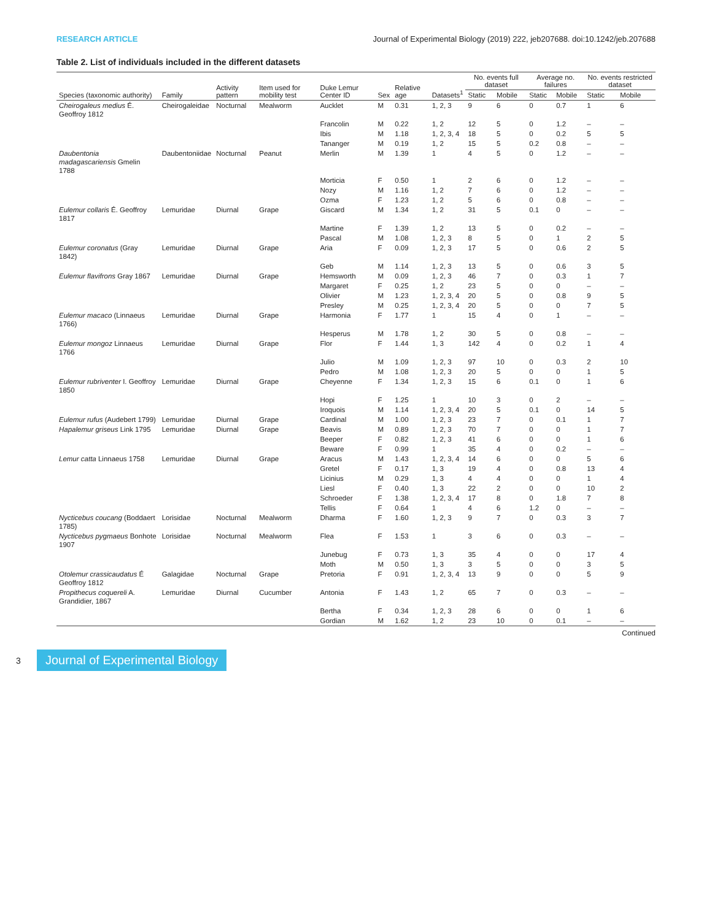RESEARCH ARTICLE Journal of Experimental Biology (2019) 222, jeb207688. doi:10.1242/jeb.207688
Table 2. List of individuals included in the different datasets
| Species (taxonomic authority) | Family | Activity pattern | Item used for mobility test | Duke Lemur Center ID | Sex | Relative age | Datasets<sup>1</sup> | No. events full dataset | | Average no. failures | | No. events restricted dataset | |
| --- | --- | --- | --- | --- | --- | --- | --- | --- | --- | --- | --- | --- | --- |
| | | | | | | | | Static | Mobile | Static | Mobile | Static | Mobile |
| Cheirogaleus medius É. Geoffroy 1812 | Cheirogaleidae | Nocturnal | Mealworm | Aucklet | M | 0.31 | 1, 2, 3 | 9 | 6 | 0 | 0.7 | 1 | 6 |
| | | | | Francolin | M | 0.22 | 1, 2 | 12 | 5 | 0 | 1.2 | – | – |
| | | | | Ibis | M | 1.18 | 1, 2, 3, 4 | 18 | 5 | 0 | 0.2 | 5 | 5 |
| | | | | Tananger | M | 0.19 | 1, 2 | 15 | 5 | 0.2 | 0.8 | – | – |
| Daubentonia madagascariensis Gmelin 1788 | Daubentoniidae | Nocturnal | Peanut | Merlin | M | 1.39 | 1 | 4 | 5 | 0 | 1.2 | – | – |
| | | | | Morticia | F | 0.50 | 1 | 2 | 6 | 0 | 1.2 | – | – |
| | | | | Nozy | M | 1.16 | 1, 2 | 7 | 6 | 0 | 1.2 | – | – |
| | | | | Ozma | F | 1.23 | 1, 2 | 5 | 6 | 0 | 0.8 | – | – |
| Eulemur collaris É. Geoffroy 1817 | Lemuridae | Diurnal | Grape | Giscard | M | 1.34 | 1, 2 | 31 | 5 | 0.1 | 0 | – | – |
| | | | | Martine | F | 1.39 | 1, 2 | 13 | 5 | 0 | 0.2 | – | – |
| | | | | Pascal | M | 1.08 | 1, 2, 3 | 8 | 5 | 0 | 1 | 2 | 5 |
| Eulemur coronatus (Gray 1842) | Lemuridae | Diurnal | Grape | Aria | F | 0.09 | 1, 2, 3 | 17 | 5 | 0 | 0.6 | 2 | 5 |
| | | | | Geb | M | 1.14 | 1, 2, 3 | 13 | 5 | 0 | 0.6 | 3 | 5 |
| Eulemur flavifrons Gray 1867 | Lemuridae | Diurnal | Grape | Hemsworth | M | 0.09 | 1, 2, 3 | 46 | 7 | 0 | 0.3 | 1 | 7 |
| | | | | Margaret | F | 0.25 | 1, 2 | 23 | 5 | 0 | 0 | – | – |
| | | | | Olivier | M | 1.23 | 1, 2, 3, 4 | 20 | 5 | 0 | 0.8 | 9 | 5 |
| | | | | Presley | M | 0.25 | 1, 2, 3, 4 | 20 | 5 | 0 | 0 | 7 | 5 |
| Eulemur macaco (Linnaeus 1766) | Lemuridae | Diurnal | Grape | Harmonia | F | 1.77 | 1 | 15 | 4 | 0 | 1 | – | – |
| | | | | Hesperus | M | 1.78 | 1, 2 | 30 | 5 | 0 | 0.8 | – | – |
| Eulemur mongoz Linnaeus 1766 | Lemuridae | Diurnal | Grape | Flor | F | 1.44 | 1, 3 | 142 | 4 | 0 | 0.2 | 1 | 4 |
| | | | | Julio | M | 1.09 | 1, 2, 3 | 97 | 10 | 0 | 0.3 | 2 | 10 |
| | | | | Pedro | M | 1.08 | 1, 2, 3 | 20 | 5 | 0 | 0 | 1 | 5 |
| Eulemur rubriventer I. Geoffroy 1850 | Lemuridae | Diurnal | Grape | Cheyenne | F | 1.34 | 1, 2, 3 | 15 | 6 | 0.1 | 0 | 1 | 6 |
| | | | | Hopi | F | 1.25 | 1 | 10 | 3 | 0 | 2 | – | – |
| | | | | Iroquois | M | 1.14 | 1, 2, 3, 4 | 20 | 5 | 0.1 | 0 | 14 | 5 |
| Eulemur rufus (Audebert 1799) | Lemuridae | Diurnal | Grape | Cardinal | M | 1.00 | 1, 2, 3 | 23 | 7 | 0 | 0.1 | 1 | 7 |
| Hapalemur griseus Link 1795 | Lemuridae | Diurnal | Grape | Beavis | M | 0.89 | 1, 2, 3 | 70 | 7 | 0 | 0 | 1 | 7 |
| | | | | Beeper | F | 0.82 | 1, 2, 3 | 41 | 6 | 0 | 0 | 1 | 6 |
| | | | | Beware | F | 0.99 | 1 | 35 | 4 | 0 | 0.2 | – | – |
| Lemur catta Linnaeus 1758 | Lemuridae | Diurnal | Grape | Aracus | M | 1.43 | 1, 2, 3, 4 | 14 | 6 | 0 | 0 | 5 | 6 |
| | | | | Gretel | F | 0.17 | 1, 3 | 19 | 4 | 0 | 0.8 | 13 | 4 |
| | | | | Licinius | M | 0.29 | 1, 3 | 4 | 4 | 0 | 0 | 1 | 4 |
| | | | | Liesl | F | 0.40 | 1, 3 | 22 | 2 | 0 | 0 | 10 | 2 |
| | | | | Schroeder | F | 1.38 | 1, 2, 3, 4 | 17 | 8 | 0 | 1.8 | 7 | 8 |
| | | | | Tellis | F | 0.64 | 1 | 4 | 6 | 1.2 | 0 | – | – |
| Nycticebus coucang (Boddaert 1785) | Lorisidae | Nocturnal | Mealworm | Dharma | F | 1.60 | 1, 2, 3 | 9 | 7 | 0 | 0.3 | 3 | 7 |
| Nycticebus pygmaeus Bonhote 1907 | Lorisidae | Nocturnal | Mealworm | Flea | F | 1.53 | 1 | 3 | 6 | 0 | 0.3 | – | – |
| | | | | Junebug | F | 0.73 | 1, 3 | 35 | 4 | 0 | 0 | 17 | 4 |
| | | | | Moth | M | 0.50 | 1, 3 | 3 | 5 | 0 | 0 | 3 | 5 |
| Otolemur crassicaudatus É Geoffroy 1812 | Galagidae | Nocturnal | Grape | Pretoria | F | 0.91 | 1, 2, 3, 4 | 13 | 9 | 0 | 0 | 5 | 9 |
| Propithecus coquereli A. Grandidier, 1867 | Lemuridae | Diurnal | Cucumber | Antonia | F | 1.43 | 1, 2 | 65 | 7 | 0 | 0.3 | – | – |
| | | | | Bertha | F | 0.34 | 1, 2, 3 | 28 | 6 | 0 | 0 | 1 | 6 |
| | | | | Gordian | M | 1.62 | 1, 2 | 23 | 10 | 0 | 0.1 | – | – |
Continued
3 Journal of Experimental Biology